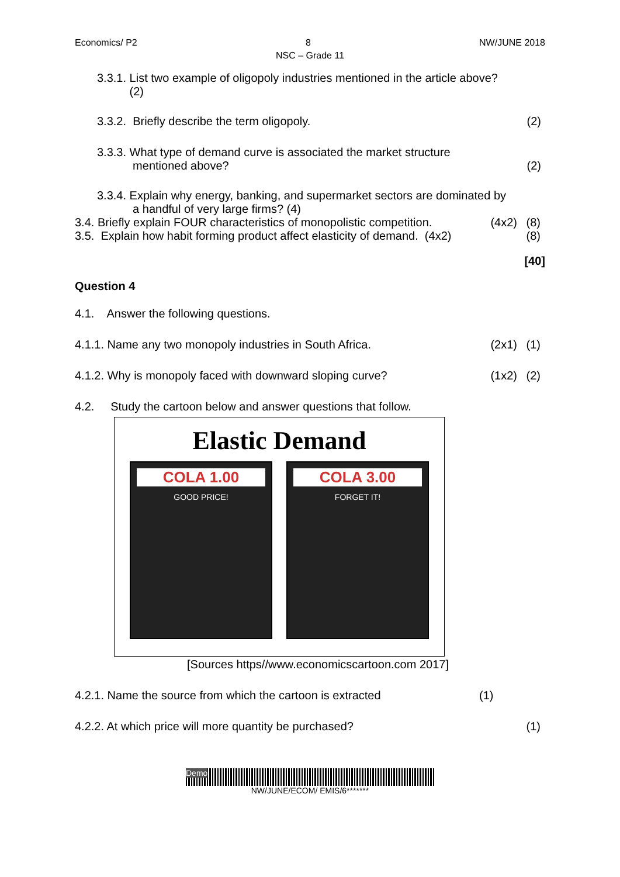Economics/ P2 8 NW/JUNE 2018
NSC – Grade 11
3.3.1. List two example of oligopoly industries mentioned in the article above?
(2)
3.3.2. Briefly describe the term oligopoly.
(2)
3.3.3. What type of demand curve is associated the market structure
mentioned above?
(2)
3.3.4. Explain why energy, banking, and supermarket sectors are dominated by
a handful of very large firms? (4)
3.4. Briefly explain FOUR characteristics of monopolistic competition.
(4x2) (8)
3.5. Explain how habit forming product affect elasticity of demand. (4x2)
(8)
[40]
Question 4
4.1. Answer the following questions.
4.1.1. Name any two monopoly industries in South Africa.
(2x1) (1)
4.1.2. Why is monopoly faced with downward sloping curve?
(1x2) (2)
4.2. Study the cartoon below and answer questions that follow.
Elastic Demand
COLA 1.00
GOOD PRICE!
COLA 3.00
FORGET IT!
[Sources https//www.economicscartoon.com 2017]
4.2.1. Name the source from which the cartoon is extracted
(1)
4.2.2. At which price will more quantity be purchased?
(1)
Demo
NW/JUNE/ECOM/ EMIS/6*******